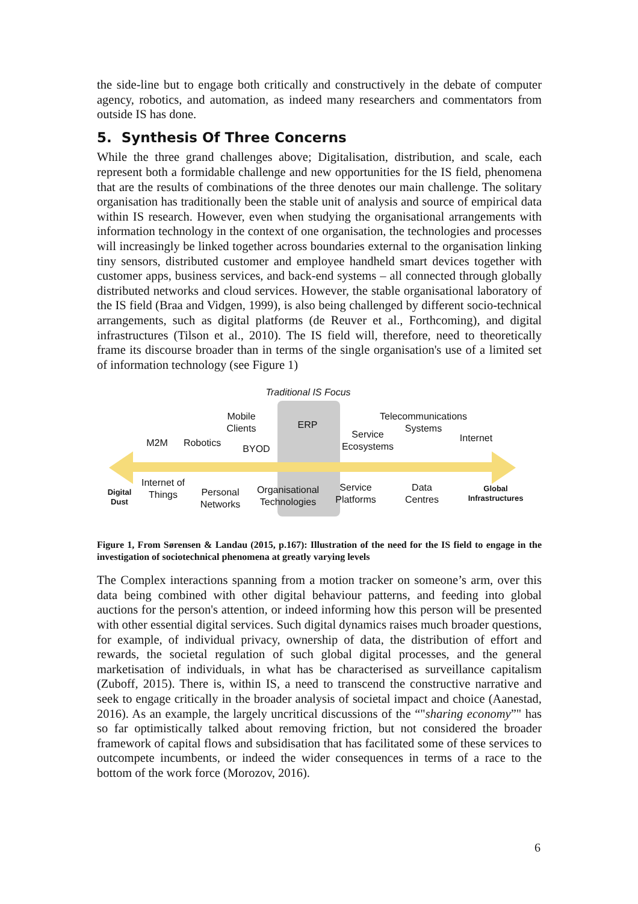the side-line but to engage both critically and constructively in the debate of computer agency, robotics, and automation, as indeed many researchers and commentators from outside IS has done.
5. Synthesis Of Three Concerns
While the three grand challenges above; Digitalisation, distribution, and scale, each represent both a formidable challenge and new opportunities for the IS field, phenomena that are the results of combinations of the three denotes our main challenge. The solitary organisation has traditionally been the stable unit of analysis and source of empirical data within IS research. However, even when studying the organisational arrangements with information technology in the context of one organisation, the technologies and processes will increasingly be linked together across boundaries external to the organisation linking tiny sensors, distributed customer and employee handheld smart devices together with customer apps, business services, and back-end systems – all connected through globally distributed networks and cloud services. However, the stable organisational laboratory of the IS field (Braa and Vidgen, 1999), is also being challenged by different socio-technical arrangements, such as digital platforms (de Reuver et al., Forthcoming), and digital infrastructures (Tilson et al., 2010). The IS field will, therefore, need to theoretically frame its discourse broader than in terms of the single organisation's use of a limited set of information technology (see Figure 1)
Traditional IS Focus
Mobile
Clients
ERP
Telecommunications
Systems
M2M Robotics
BYOD
Service
Ecosystems
Internet
Digital
Dust
Internet of
Things
Personal
Networks
Organisational
Technologies
Service
Platforms
Data
Centres
Global
Infrastructures
Figure 1, From Sørensen & Landau (2015, p.167): Illustration of the need for the IS field to engage in the investigation of sociotechnical phenomena at greatly varying levels
The Complex interactions spanning from a motion tracker on someone’s arm, over this data being combined with other digital behaviour patterns, and feeding into global auctions for the person's attention, or indeed informing how this person will be presented with other essential digital services. Such digital dynamics raises much broader questions, for example, of individual privacy, ownership of data, the distribution of effort and rewards, the societal regulation of such global digital processes, and the general marketisation of individuals, in what has be characterised as surveillance capitalism (Zuboff, 2015). There is, within IS, a need to transcend the constructive narrative and seek to engage critically in the broader analysis of societal impact and choice (Aanestad, 2016). As an example, the largely uncritical discussions of the “"sharing economy”" has so far optimistically talked about removing friction, but not considered the broader framework of capital flows and subsidisation that has facilitated some of these services to outcompete incumbents, or indeed the wider consequences in terms of a race to the bottom of the work force (Morozov, 2016).
6